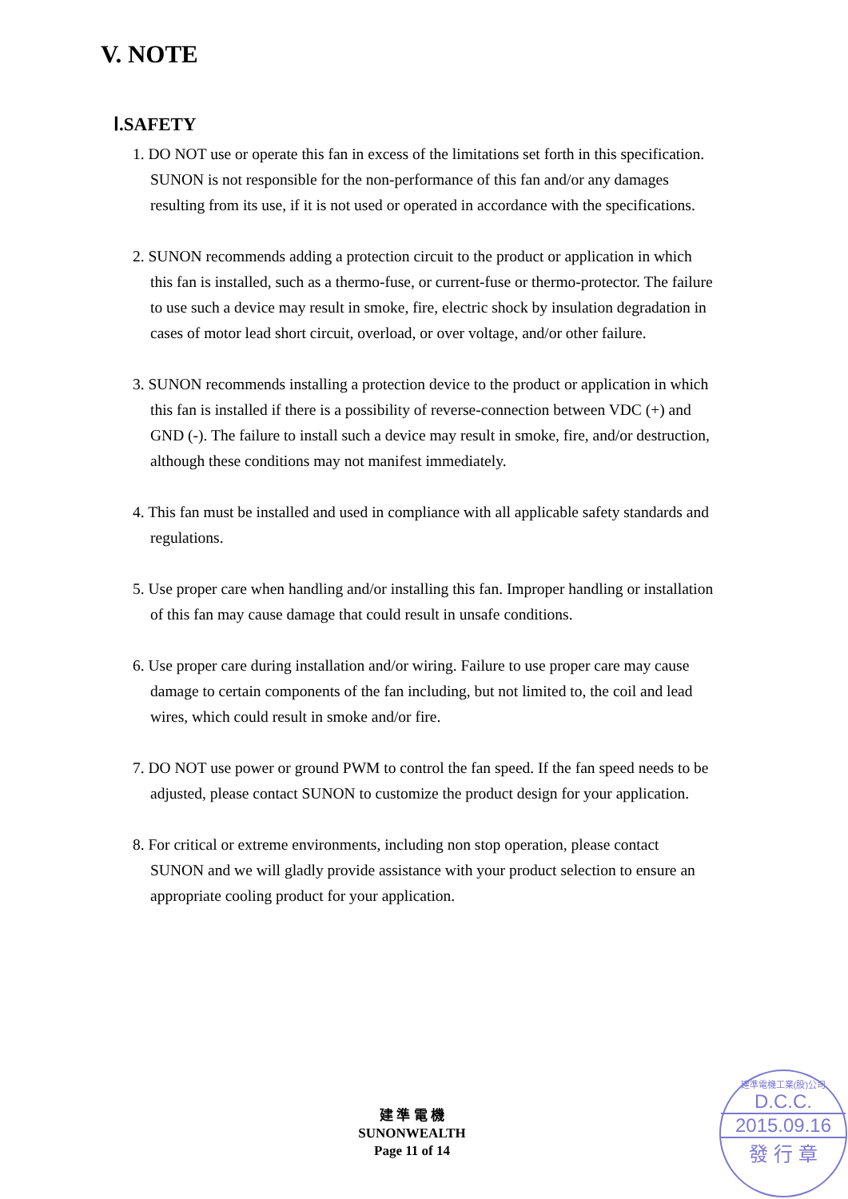V. NOTE
Ⅰ.SAFETY
1. DO NOT use or operate this fan in excess of the limitations set forth in this specification. SUNON is not responsible for the non-performance of this fan and/or any damages resulting from its use, if it is not used or operated in accordance with the specifications.
2. SUNON recommends adding a protection circuit to the product or application in which this fan is installed, such as a thermo-fuse, or current-fuse or thermo-protector. The failure to use such a device may result in smoke, fire, electric shock by insulation degradation in cases of motor lead short circuit, overload, or over voltage, and/or other failure.
3. SUNON recommends installing a protection device to the product or application in which this fan is installed if there is a possibility of reverse-connection between VDC (+) and GND (-). The failure to install such a device may result in smoke, fire, and/or destruction, although these conditions may not manifest immediately.
4. This fan must be installed and used in compliance with all applicable safety standards and regulations.
5. Use proper care when handling and/or installing this fan. Improper handling or installation of this fan may cause damage that could result in unsafe conditions.
6. Use proper care during installation and/or wiring. Failure to use proper care may cause damage to certain components of the fan including, but not limited to, the coil and lead wires, which could result in smoke and/or fire.
7. DO NOT use power or ground PWM to control the fan speed. If the fan speed needs to be adjusted, please contact SUNON to customize the product design for your application.
8. For critical or extreme environments, including non stop operation, please contact SUNON and we will gladly provide assistance with your product selection to ensure an appropriate cooling product for your application.
建 準 電 機
SUNONWEALTH
Page 11 of 14
建準電機工業(股)公司
D.C.C.
2015.09.16
發 行 章